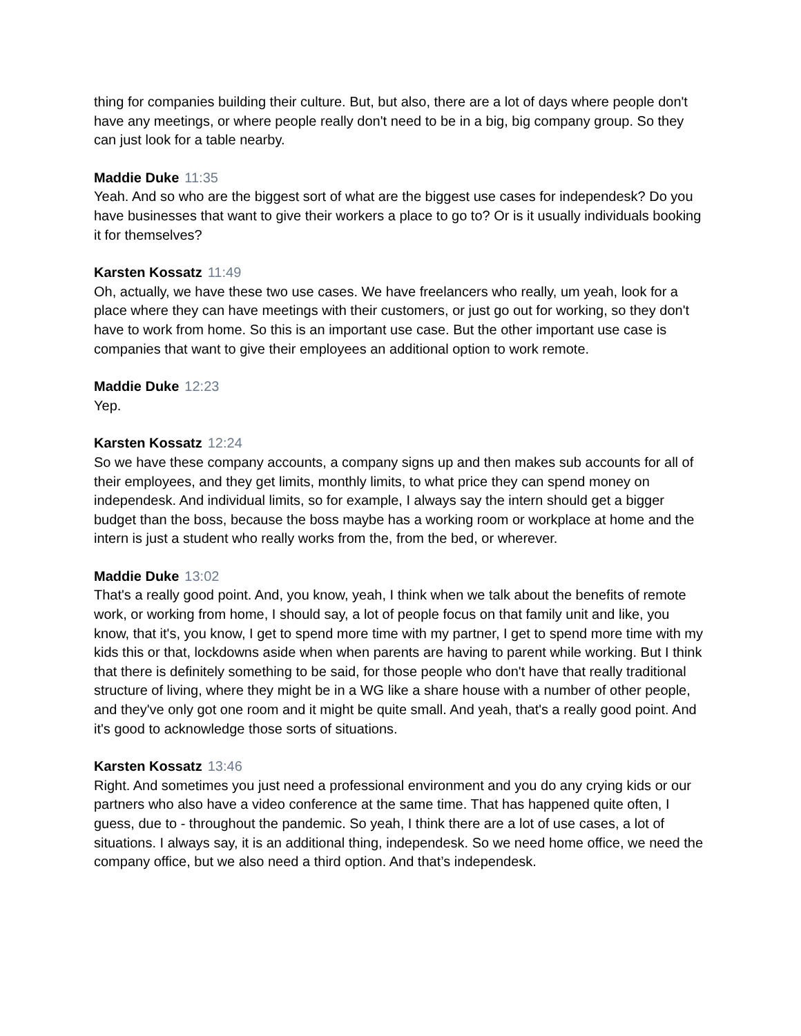thing for companies building their culture. But, but also, there are a lot of days where people don't have any meetings, or where people really don't need to be in a big, big company group. So they can just look for a table nearby.
Maddie Duke 11:35
Yeah. And so who are the biggest sort of what are the biggest use cases for independesk? Do you have businesses that want to give their workers a place to go to? Or is it usually individuals booking it for themselves?
Karsten Kossatz 11:49
Oh, actually, we have these two use cases. We have freelancers who really, um yeah, look for a place where they can have meetings with their customers, or just go out for working, so they don't have to work from home. So this is an important use case. But the other important use case is companies that want to give their employees an additional option to work remote.
Maddie Duke 12:23
Yep.
Karsten Kossatz 12:24
So we have these company accounts, a company signs up and then makes sub accounts for all of their employees, and they get limits, monthly limits, to what price they can spend money on independesk. And individual limits, so for example, I always say the intern should get a bigger budget than the boss, because the boss maybe has a working room or workplace at home and the intern is just a student who really works from the, from the bed, or wherever.
Maddie Duke 13:02
That's a really good point. And, you know, yeah, I think when we talk about the benefits of remote work, or working from home, I should say, a lot of people focus on that family unit and like, you know, that it's, you know, I get to spend more time with my partner, I get to spend more time with my kids this or that, lockdowns aside when when parents are having to parent while working. But I think that there is definitely something to be said, for those people who don't have that really traditional structure of living, where they might be in a WG like a share house with a number of other people, and they've only got one room and it might be quite small. And yeah, that's a really good point. And it's good to acknowledge those sorts of situations.
Karsten Kossatz 13:46
Right. And sometimes you just need a professional environment and you do any crying kids or our partners who also have a video conference at the same time. That has happened quite often, I guess, due to - throughout the pandemic. So yeah, I think there are a lot of use cases, a lot of situations. I always say, it is an additional thing, independesk. So we need home office, we need the company office, but we also need a third option. And that’s independesk.